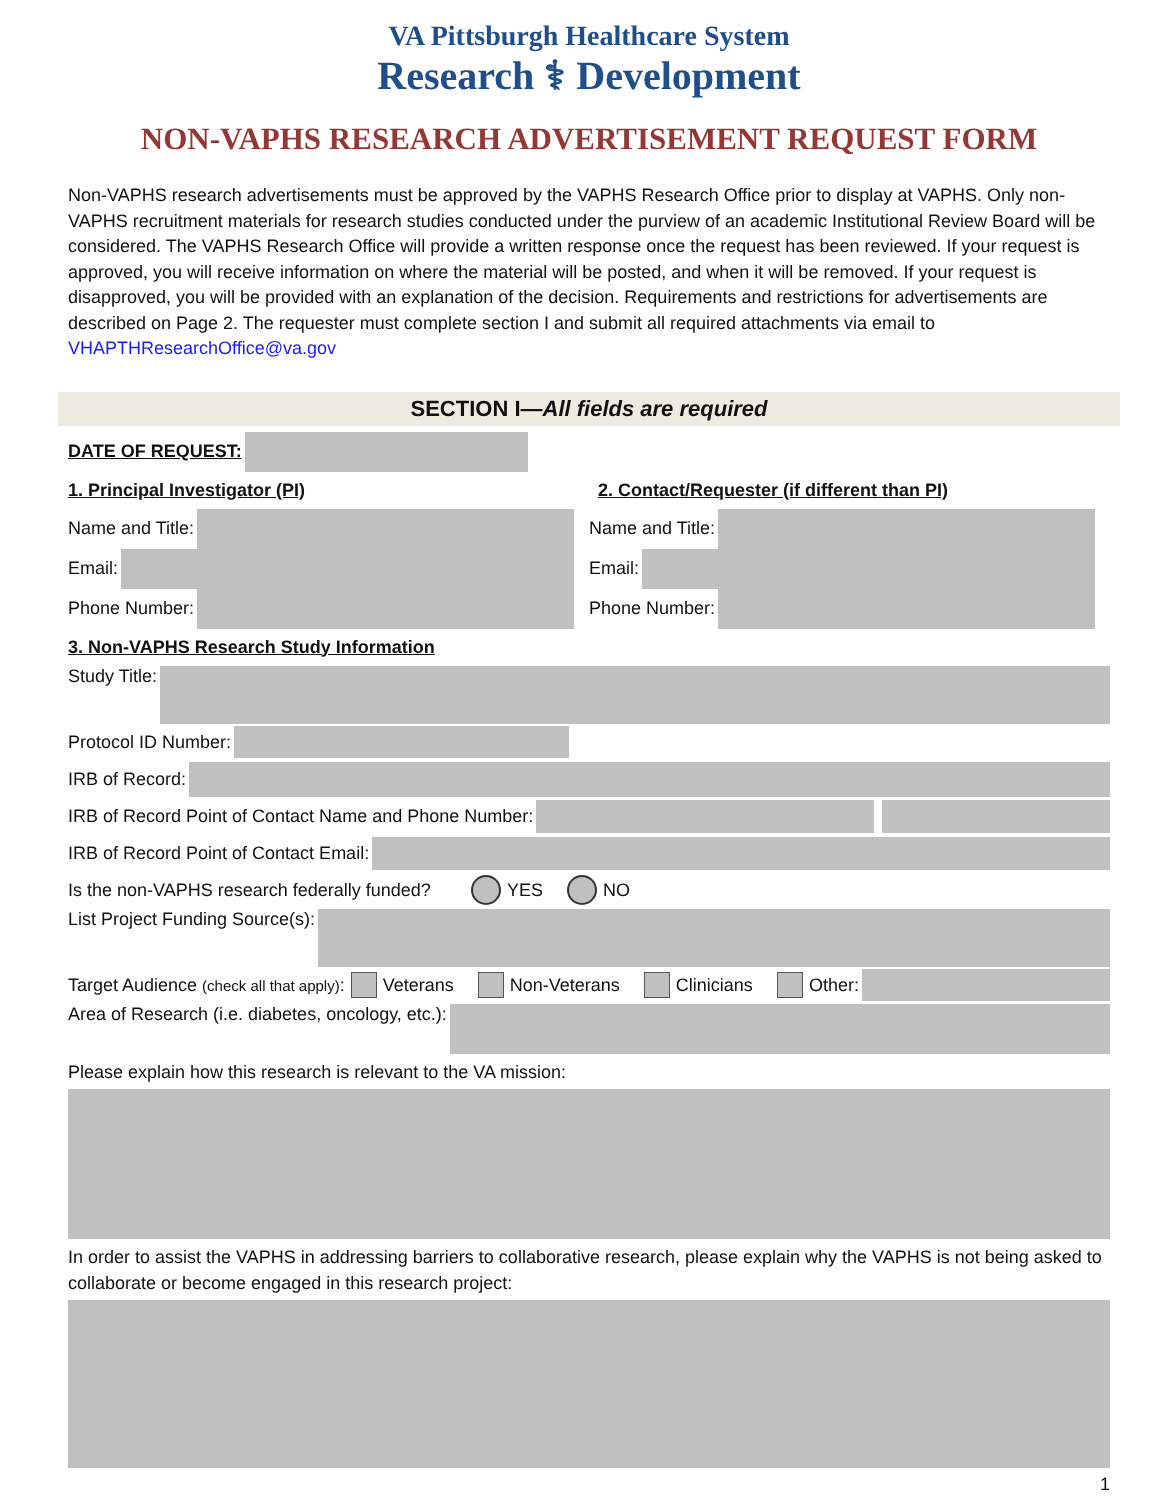VA Pittsburgh Healthcare System
Research ⚕ Development
NON-VAPHS RESEARCH ADVERTISEMENT REQUEST FORM
Non-VAPHS research advertisements must be approved by the VAPHS Research Office prior to display at VAPHS. Only non-VAPHS recruitment materials for research studies conducted under the purview of an academic Institutional Review Board will be considered. The VAPHS Research Office will provide a written response once the request has been reviewed. If your request is approved, you will receive information on where the material will be posted, and when it will be removed. If your request is disapproved, you will be provided with an explanation of the decision. Requirements and restrictions for advertisements are described on Page 2. The requester must complete section I and submit all required attachments via email to VHAPTHResearchOffice@va.gov
SECTION I—All fields are required
DATE OF REQUEST:
1. Principal Investigator (PI)
2. Contact/Requester (if different than PI)
Name and Title: Name and Title:
Email: Email:
Phone Number: Phone Number:
3. Non-VAPHS Research Study Information
Study Title:
Protocol ID Number:
IRB of Record:
IRB of Record Point of Contact Name and Phone Number:
IRB of Record Point of Contact Email:
Is the non-VAPHS research federally funded? YES NO
List Project Funding Source(s):
Target Audience (check all that apply): Veterans Non-Veterans Clinicians Other:
Area of Research (i.e. diabetes, oncology, etc.):
Please explain how this research is relevant to the VA mission:
In order to assist the VAPHS in addressing barriers to collaborative research, please explain why the VAPHS is not being asked to collaborate or become engaged in this research project:
1